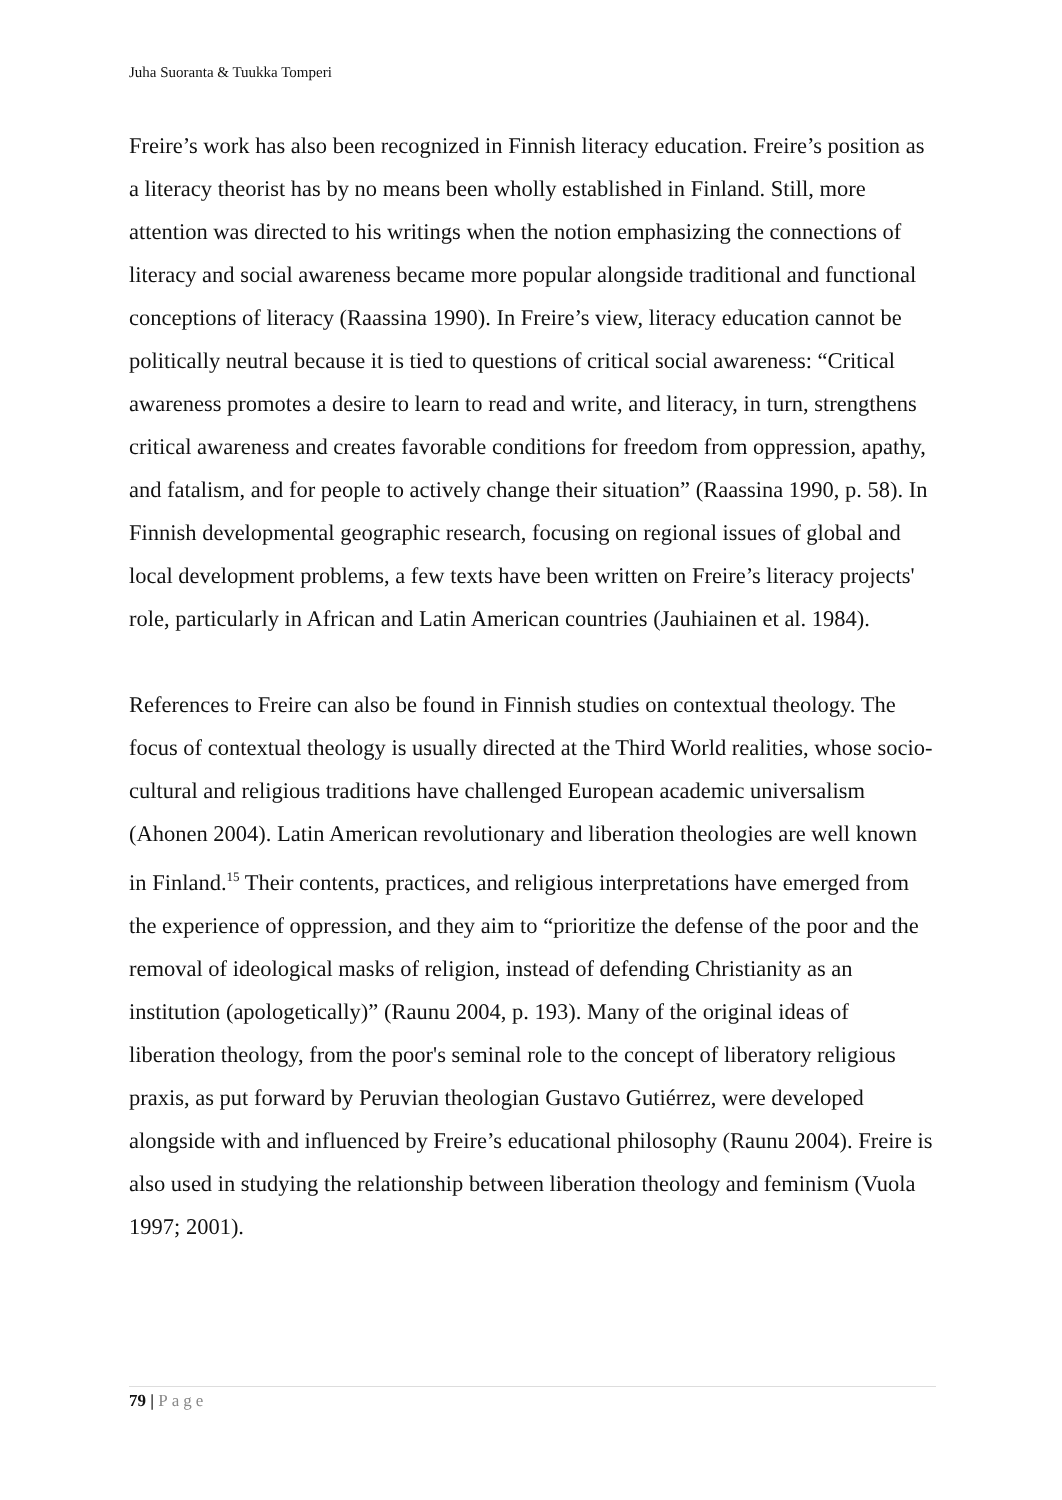Juha Suoranta & Tuukka Tomperi
Freire’s work has also been recognized in Finnish literacy education. Freire’s position as a literacy theorist has by no means been wholly established in Finland. Still, more attention was directed to his writings when the notion emphasizing the connections of literacy and social awareness became more popular alongside traditional and functional conceptions of literacy (Raassina 1990). In Freire’s view, literacy education cannot be politically neutral because it is tied to questions of critical social awareness: “Critical awareness promotes a desire to learn to read and write, and literacy, in turn, strengthens critical awareness and creates favorable conditions for freedom from oppression, apathy, and fatalism, and for people to actively change their situation” (Raassina 1990, p. 58). In Finnish developmental geographic research, focusing on regional issues of global and local development problems, a few texts have been written on Freire’s literacy projects' role, particularly in African and Latin American countries (Jauhiainen et al. 1984).
References to Freire can also be found in Finnish studies on contextual theology. The focus of contextual theology is usually directed at the Third World realities, whose socio-cultural and religious traditions have challenged European academic universalism (Ahonen 2004). Latin American revolutionary and liberation theologies are well known in Finland.<sup>15</sup> Their contents, practices, and religious interpretations have emerged from the experience of oppression, and they aim to “prioritize the defense of the poor and the removal of ideological masks of religion, instead of defending Christianity as an institution (apologetically)” (Raunu 2004, p. 193). Many of the original ideas of liberation theology, from the poor's seminal role to the concept of liberatory religious praxis, as put forward by Peruvian theologian Gustavo Gutiérrez, were developed alongside with and influenced by Freire’s educational philosophy (Raunu 2004). Freire is also used in studying the relationship between liberation theology and feminism (Vuola 1997; 2001).
79 | Page